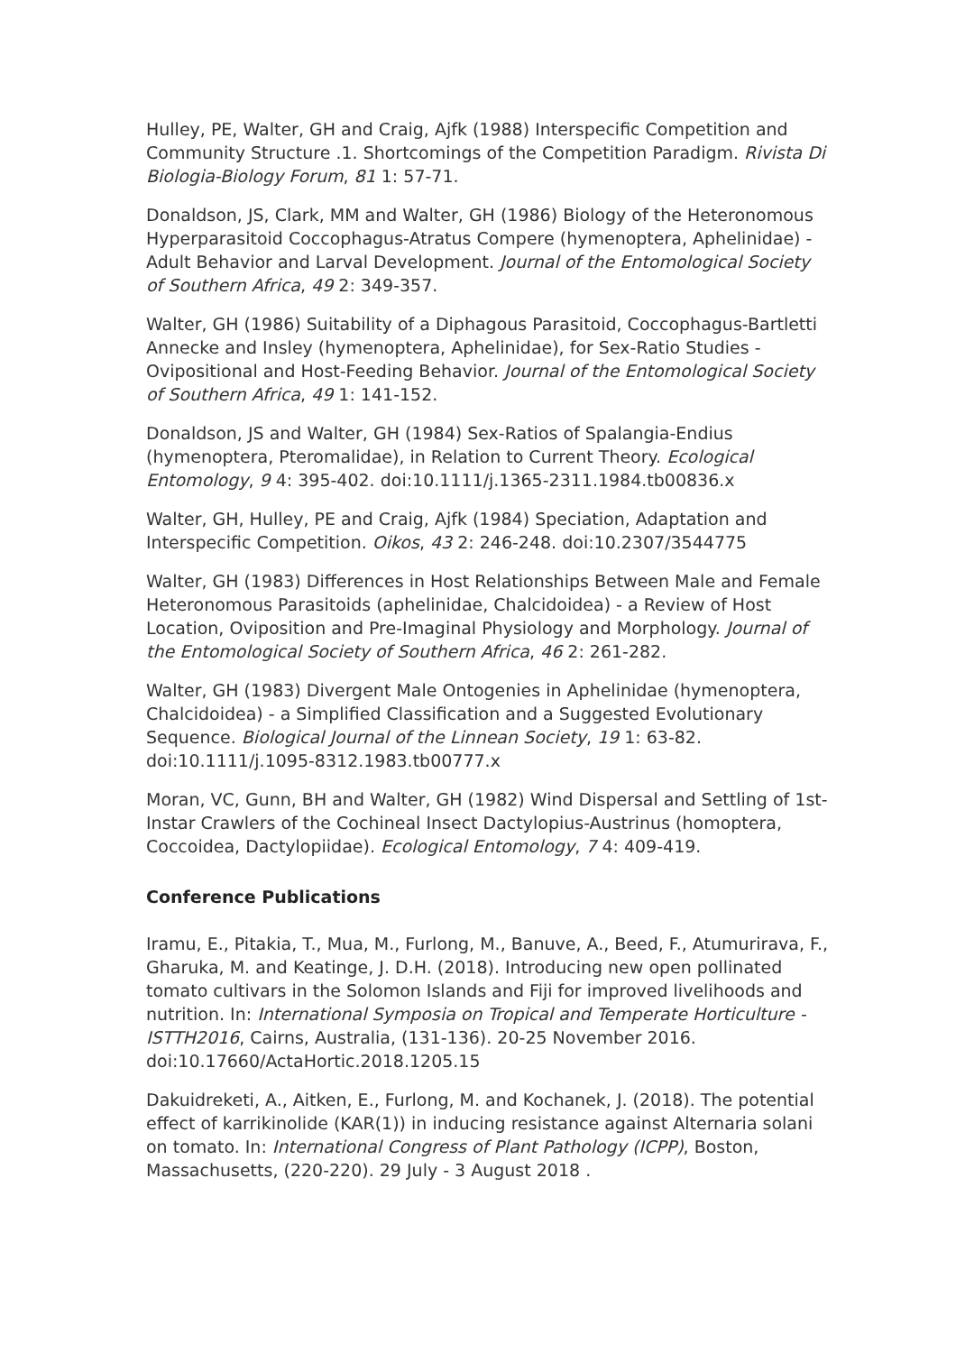Hulley, PE, Walter, GH and Craig, Ajfk (1988) Interspecific Competition and Community Structure .1. Shortcomings of the Competition Paradigm. Rivista Di Biologia-Biology Forum, 81 1: 57-71.
Donaldson, JS, Clark, MM and Walter, GH (1986) Biology of the Heteronomous Hyperparasitoid Coccophagus-Atratus Compere (hymenoptera, Aphelinidae) - Adult Behavior and Larval Development. Journal of the Entomological Society of Southern Africa, 49 2: 349-357.
Walter, GH (1986) Suitability of a Diphagous Parasitoid, Coccophagus-Bartletti Annecke and Insley (hymenoptera, Aphelinidae), for Sex-Ratio Studies - Ovipositional and Host-Feeding Behavior. Journal of the Entomological Society of Southern Africa, 49 1: 141-152.
Donaldson, JS and Walter, GH (1984) Sex-Ratios of Spalangia-Endius (hymenoptera, Pteromalidae), in Relation to Current Theory. Ecological Entomology, 9 4: 395-402. doi:10.1111/j.1365-2311.1984.tb00836.x
Walter, GH, Hulley, PE and Craig, Ajfk (1984) Speciation, Adaptation and Interspecific Competition. Oikos, 43 2: 246-248. doi:10.2307/3544775
Walter, GH (1983) Differences in Host Relationships Between Male and Female Heteronomous Parasitoids (aphelinidae, Chalcidoidea) - a Review of Host Location, Oviposition and Pre-Imaginal Physiology and Morphology. Journal of the Entomological Society of Southern Africa, 46 2: 261-282.
Walter, GH (1983) Divergent Male Ontogenies in Aphelinidae (hymenoptera, Chalcidoidea) - a Simplified Classification and a Suggested Evolutionary Sequence. Biological Journal of the Linnean Society, 19 1: 63-82. doi:10.1111/j.1095-8312.1983.tb00777.x
Moran, VC, Gunn, BH and Walter, GH (1982) Wind Dispersal and Settling of 1st-Instar Crawlers of the Cochineal Insect Dactylopius-Austrinus (homoptera, Coccoidea, Dactylopiidae). Ecological Entomology, 7 4: 409-419.
Conference Publications
Iramu, E., Pitakia, T., Mua, M., Furlong, M., Banuve, A., Beed, F., Atumurirava, F., Gharuka, M. and Keatinge, J. D.H. (2018). Introducing new open pollinated tomato cultivars in the Solomon Islands and Fiji for improved livelihoods and nutrition. In: International Symposia on Tropical and Temperate Horticulture - ISTTH2016, Cairns, Australia, (131-136). 20-25 November 2016. doi:10.17660/ActaHortic.2018.1205.15
Dakuidreketi, A., Aitken, E., Furlong, M. and Kochanek, J. (2018). The potential effect of karrikinolide (KAR(1)) in inducing resistance against Alternaria solani on tomato. In: International Congress of Plant Pathology (ICPP), Boston, Massachusetts, (220-220). 29 July - 3 August 2018 .